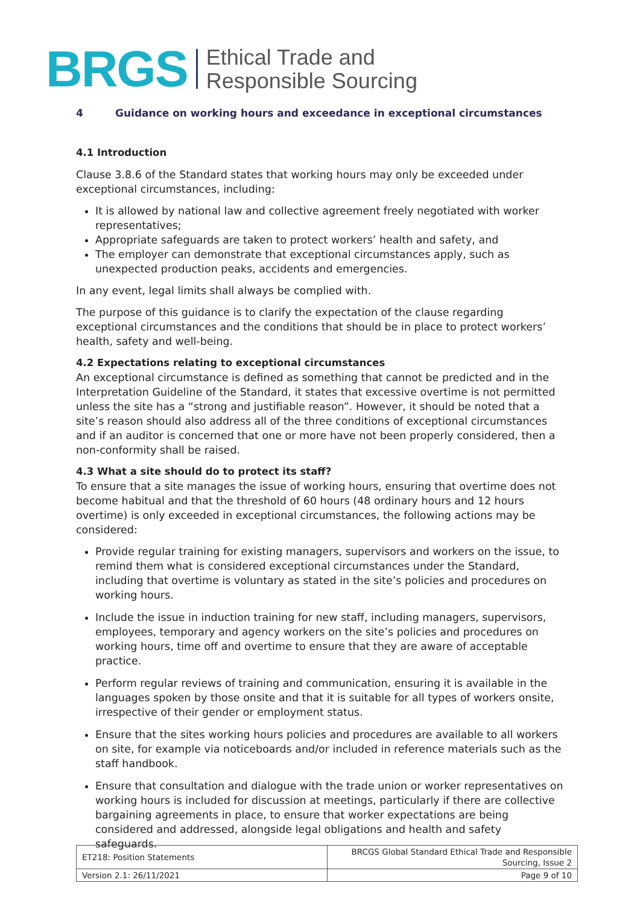BRGS
Ethical Trade and
Responsible Sourcing
4 Guidance on working hours and exceedance in exceptional circumstances
4.1 Introduction
Clause 3.8.6 of the Standard states that working hours may only be exceeded under exceptional circumstances, including:
It is allowed by national law and collective agreement freely negotiated with worker representatives;
Appropriate safeguards are taken to protect workers’ health and safety, and
The employer can demonstrate that exceptional circumstances apply, such as unexpected production peaks, accidents and emergencies.
In any event, legal limits shall always be complied with.
The purpose of this guidance is to clarify the expectation of the clause regarding exceptional circumstances and the conditions that should be in place to protect workers’ health, safety and well-being.
4.2 Expectations relating to exceptional circumstances
An exceptional circumstance is defined as something that cannot be predicted and in the Interpretation Guideline of the Standard, it states that excessive overtime is not permitted unless the site has a “strong and justifiable reason”. However, it should be noted that a site’s reason should also address all of the three conditions of exceptional circumstances and if an auditor is concerned that one or more have not been properly considered, then a non-conformity shall be raised.
4.3 What a site should do to protect its staff?
To ensure that a site manages the issue of working hours, ensuring that overtime does not become habitual and that the threshold of 60 hours (48 ordinary hours and 12 hours overtime) is only exceeded in exceptional circumstances, the following actions may be considered:
Provide regular training for existing managers, supervisors and workers on the issue, to remind them what is considered exceptional circumstances under the Standard, including that overtime is voluntary as stated in the site’s policies and procedures on working hours.
Include the issue in induction training for new staff, including managers, supervisors, employees, temporary and agency workers on the site’s policies and procedures on working hours, time off and overtime to ensure that they are aware of acceptable practice.
Perform regular reviews of training and communication, ensuring it is available in the languages spoken by those onsite and that it is suitable for all types of workers onsite, irrespective of their gender or employment status.
Ensure that the sites working hours policies and procedures are available to all workers on site, for example via noticeboards and/or included in reference materials such as the staff handbook.
Ensure that consultation and dialogue with the trade union or worker representatives on working hours is included for discussion at meetings, particularly if there are collective bargaining agreements in place, to ensure that worker expectations are being considered and addressed, alongside legal obligations and health and safety safeguards.
| ET218: Position Statements | BRCGS Global Standard Ethical Trade and Responsible Sourcing, Issue 2 |
| Version 2.1: 26/11/2021 | Page 9 of 10 |